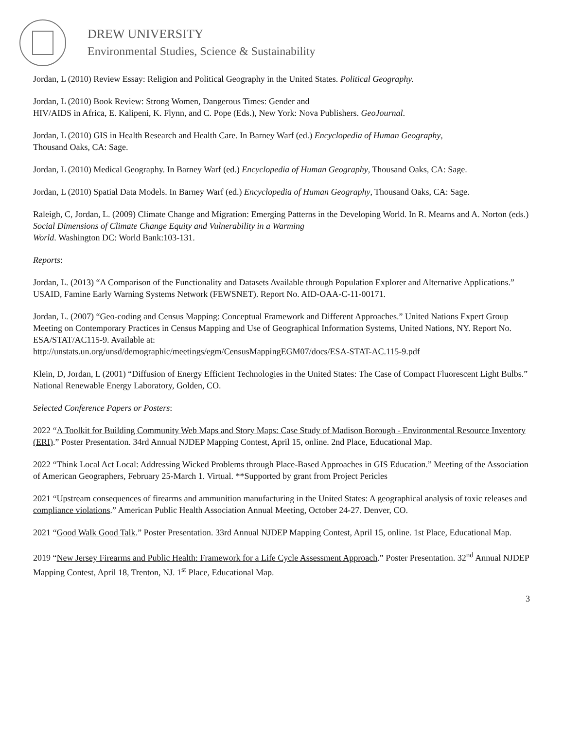DREW UNIVERSITY
Environmental Studies, Science & Sustainability
Jordan, L (2010) Review Essay: Religion and Political Geography in the United States. Political Geography.
Jordan, L (2010) Book Review: Strong Women, Dangerous Times: Gender and
HIV/AIDS in Africa, E. Kalipeni, K. Flynn, and C. Pope (Eds.), New York: Nova Publishers. GeoJournal.
Jordan, L (2010) GIS in Health Research and Health Care. In Barney Warf (ed.) Encyclopedia of Human Geography,
Thousand Oaks, CA: Sage.
Jordan, L (2010) Medical Geography. In Barney Warf (ed.) Encyclopedia of Human Geography, Thousand Oaks, CA: Sage.
Jordan, L (2010) Spatial Data Models. In Barney Warf (ed.) Encyclopedia of Human Geography, Thousand Oaks, CA: Sage.
Raleigh, C, Jordan, L. (2009) Climate Change and Migration: Emerging Patterns in the Developing World. In R. Mearns and A. Norton (eds.) Social Dimensions of Climate Change Equity and Vulnerability in a Warming
World. Washington DC: World Bank:103-131.
Reports:
Jordan, L. (2013) “A Comparison of the Functionality and Datasets Available through Population Explorer and Alternative Applications.” USAID, Famine Early Warning Systems Network (FEWSNET). Report No. AID-OAA-C-11-00171.
Jordan, L. (2007) “Geo-coding and Census Mapping: Conceptual Framework and Different Approaches.” United Nations Expert Group Meeting on Contemporary Practices in Census Mapping and Use of Geographical Information Systems, United Nations, NY. Report No. ESA/STAT/AC115-9. Available at:
http://unstats.un.org/unsd/demographic/meetings/egm/CensusMappingEGM07/docs/ESA-STAT-AC.115-9.pdf
Klein, D, Jordan, L (2001) “Diffusion of Energy Efficient Technologies in the United States: The Case of Compact Fluorescent Light Bulbs.” National Renewable Energy Laboratory, Golden, CO.
Selected Conference Papers or Posters:
2022 “A Toolkit for Building Community Web Maps and Story Maps: Case Study of Madison Borough - Environmental Resource Inventory (ERI).” Poster Presentation. 34rd Annual NJDEP Mapping Contest, April 15, online. 2nd Place, Educational Map.
2022 “Think Local Act Local: Addressing Wicked Problems through Place-Based Approaches in GIS Education.” Meeting of the Association of American Geographers, February 25-March 1. Virtual. **Supported by grant from Project Pericles
2021 “Upstream consequences of firearms and ammunition manufacturing in the United States: A geographical analysis of toxic releases and compliance violations.” American Public Health Association Annual Meeting, October 24-27. Denver, CO.
2021 “Good Walk Good Talk.” Poster Presentation. 33rd Annual NJDEP Mapping Contest, April 15, online. 1st Place, Educational Map.
2019 “New Jersey Firearms and Public Health: Framework for a Life Cycle Assessment Approach.” Poster Presentation. 32<sup>nd</sup> Annual NJDEP Mapping Contest, April 18, Trenton, NJ. 1<sup>st</sup> Place, Educational Map.
3